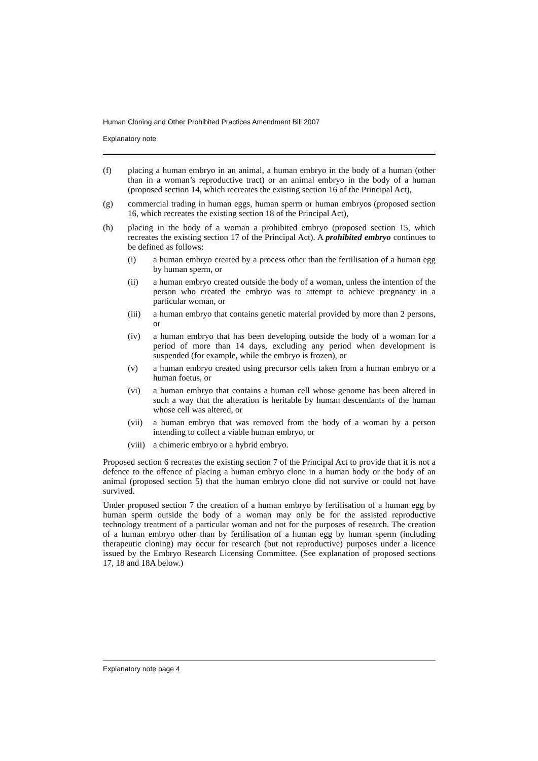Human Cloning and Other Prohibited Practices Amendment Bill 2007
Explanatory note
(f) placing a human embryo in an animal, a human embryo in the body of a human (other than in a woman’s reproductive tract) or an animal embryo in the body of a human (proposed section 14, which recreates the existing section 16 of the Principal Act),
(g) commercial trading in human eggs, human sperm or human embryos (proposed section 16, which recreates the existing section 18 of the Principal Act),
(h) placing in the body of a woman a prohibited embryo (proposed section 15, which recreates the existing section 17 of the Principal Act). A prohibited embryo continues to be defined as follows:
(i) a human embryo created by a process other than the fertilisation of a human egg by human sperm, or
(ii) a human embryo created outside the body of a woman, unless the intention of the person who created the embryo was to attempt to achieve pregnancy in a particular woman, or
(iii)
a human embryo that contains genetic material provided by more than 2 persons, or
(iv) a human embryo that has been developing outside the body of a woman for a period of more than 14 days, excluding any period when development is suspended (for example, while the embryo is frozen), or
(v) a human embryo created using precursor cells taken from a human embryo or a human foetus, or
(vi) a human embryo that contains a human cell whose genome has been altered in such a way that the alteration is heritable by human descendants of the human whose cell was altered, or
(vii)
a human embryo that was removed from the body of a woman by a person intending to collect a viable human embryo, or
(viii)
a chimeric embryo or a hybrid embryo.
Proposed section 6 recreates the existing section 7 of the Principal Act to provide that it is not a defence to the offence of placing a human embryo clone in a human body or the body of an animal (proposed section 5) that the human embryo clone did not survive or could not have survived.
Under proposed section 7 the creation of a human embryo by fertilisation of a human egg by human sperm outside the body of a woman may only be for the assisted reproductive technology treatment of a particular woman and not for the purposes of research. The creation of a human embryo other than by fertilisation of a human egg by human sperm (including therapeutic cloning) may occur for research (but not reproductive) purposes under a licence issued by the Embryo Research Licensing Committee. (See explanation of proposed sections 17, 18 and 18A below.)
Explanatory note page 4